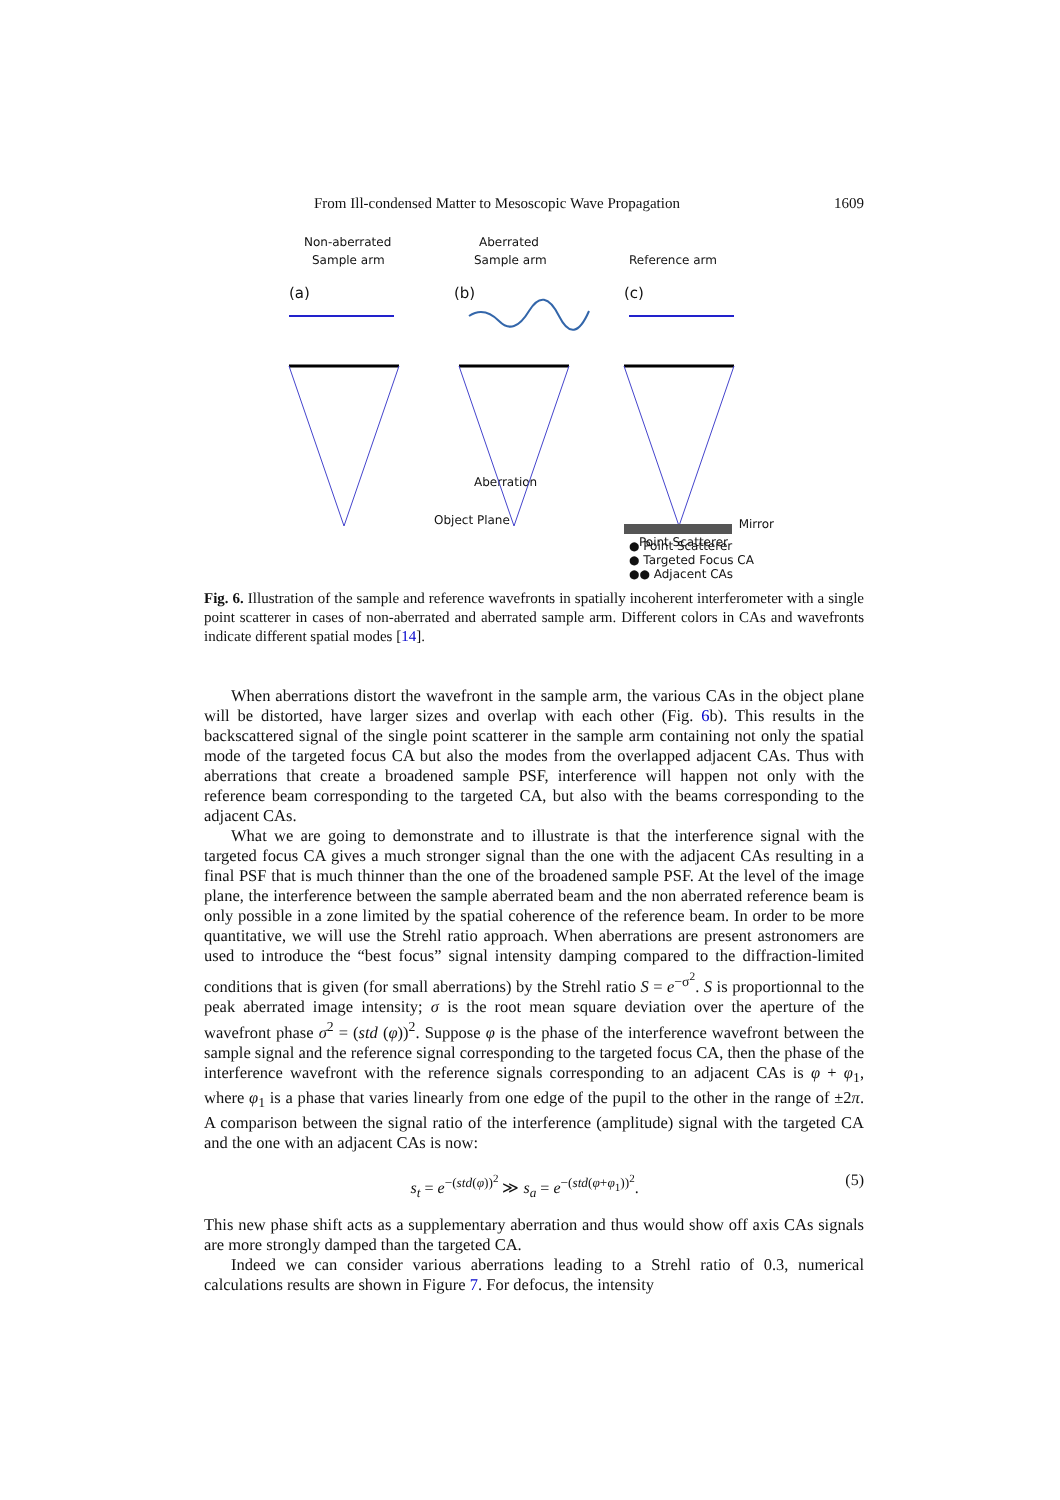From Ill-condensed Matter to Mesoscopic Wave Propagation 1609
Non-aberrated
Sample arm
Aberrated
Sample arm
Reference arm
(a)
(b)
(c)
Aberration
Object Plane
Mirror
Point Scatterer
● Point Scatterer
● Targeted Focus CA
●● Adjacent CAs
Fig. 6. Illustration of the sample and reference wavefronts in spatially incoherent interferometer with a single point scatterer in cases of non-aberrated and aberrated sample arm. Different colors in CAs and wavefronts indicate different spatial modes [14].
When aberrations distort the wavefront in the sample arm, the various CAs in the object plane will be distorted, have larger sizes and overlap with each other (Fig. 6b). This results in the backscattered signal of the single point scatterer in the sample arm containing not only the spatial mode of the targeted focus CA but also the modes from the overlapped adjacent CAs. Thus with aberrations that create a broadened sample PSF, interference will happen not only with the reference beam corresponding to the targeted CA, but also with the beams corresponding to the adjacent CAs.
What we are going to demonstrate and to illustrate is that the interference signal with the targeted focus CA gives a much stronger signal than the one with the adjacent CAs resulting in a final PSF that is much thinner than the one of the broadened sample PSF. At the level of the image plane, the interference between the sample aberrated beam and the non aberrated reference beam is only possible in a zone limited by the spatial coherence of the reference beam. In order to be more quantitative, we will use the Strehl ratio approach. When aberrations are present astronomers are used to introduce the “best focus” signal intensity damping compared to the diffraction-limited conditions that is given (for small aberrations) by the Strehl ratio S = e<sup>−σ<sup>2</sup></sup>. S is proportionnal to the peak aberrated image intensity; σ is the root mean square deviation over the aperture of the wavefront phase σ<sup>2</sup> = (std (φ))<sup>2</sup>. Suppose φ is the phase of the interference wavefront between the sample signal and the reference signal corresponding to the targeted focus CA, then the phase of the interference wavefront with the reference signals corresponding to an adjacent CAs is φ + φ<sub>1</sub>, where φ<sub>1</sub> is a phase that varies linearly from one edge of the pupil to the other in the range of ±2π. A comparison between the signal ratio of the interference (amplitude) signal with the targeted CA and the one with an adjacent CAs is now:
s<sub>t</sub> = e<sup>−(std(φ))<sup>2</sup></sup> ≫ s<sub>a</sub> = e<sup>−(std(φ+φ<sub>1</sub>))<sup>2</sup></sup>. (5)
This new phase shift acts as a supplementary aberration and thus would show off axis CAs signals are more strongly damped than the targeted CA.
Indeed we can consider various aberrations leading to a Strehl ratio of 0.3, numerical calculations results are shown in Figure 7. For defocus, the intensity